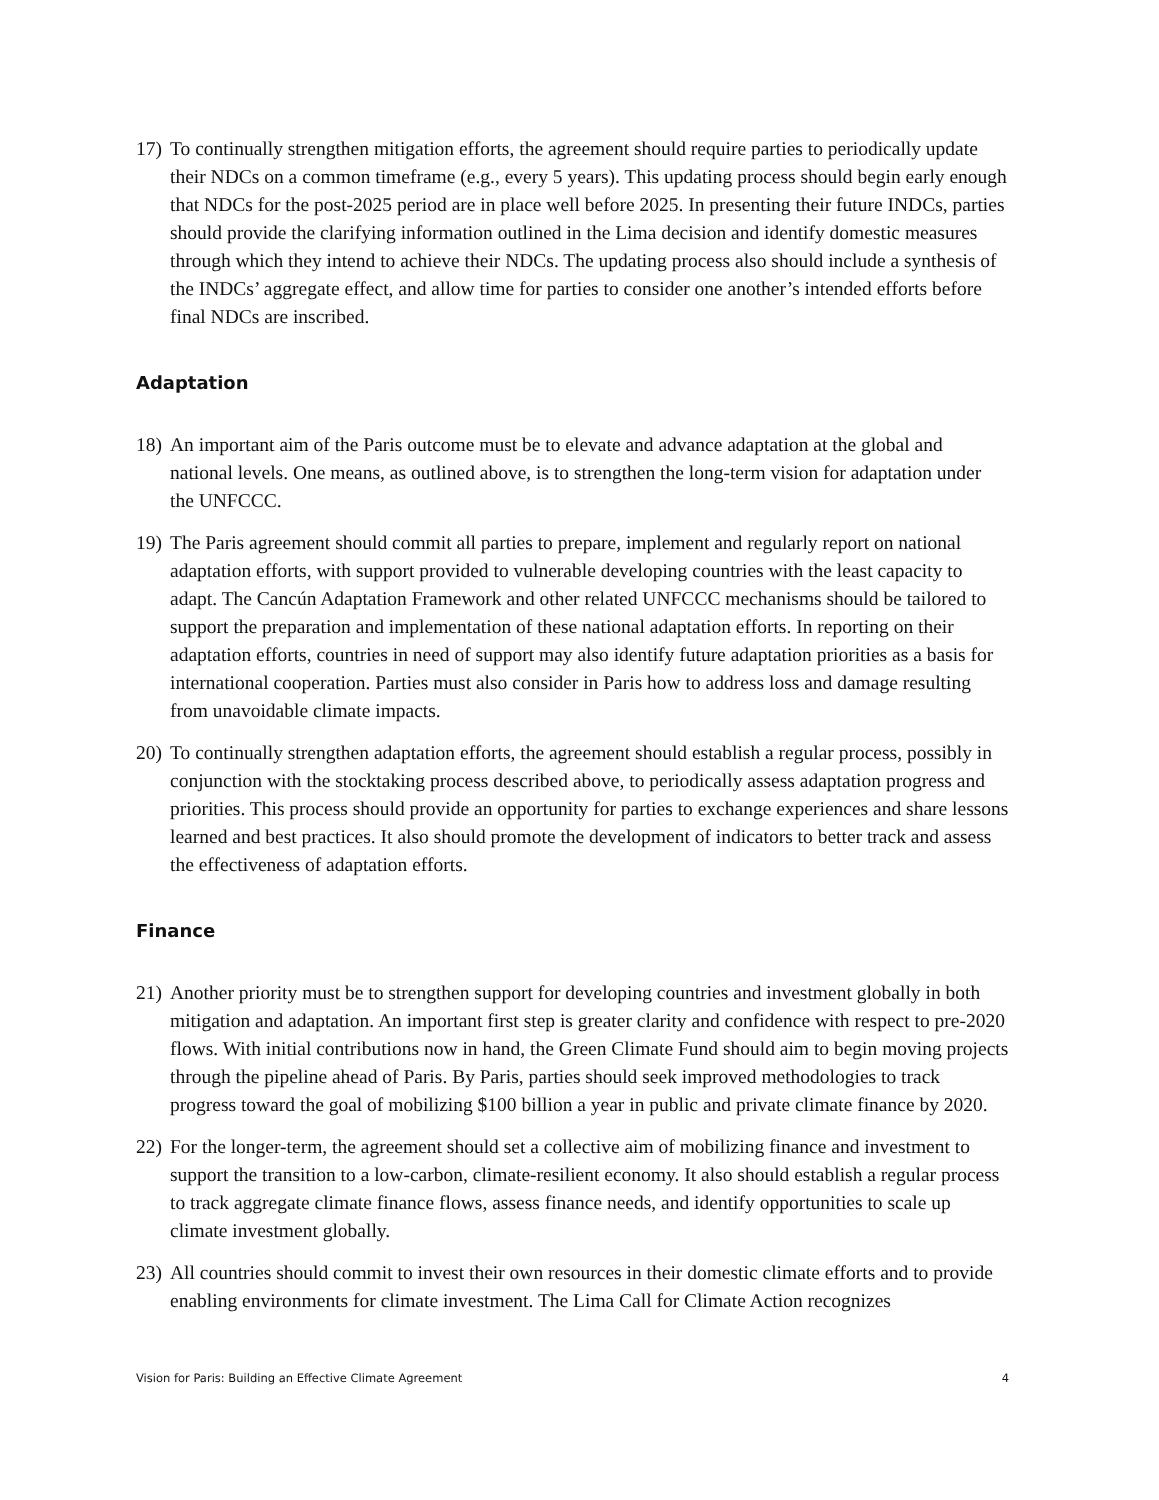17)
To continually strengthen mitigation efforts, the agreement should require parties to periodically update their NDCs on a common timeframe (e.g., every 5 years). This updating process should begin early enough that NDCs for the post-2025 period are in place well before 2025. In presenting their future INDCs, parties should provide the clarifying information outlined in the Lima decision and identify domestic measures through which they intend to achieve their NDCs. The updating process also should include a synthesis of the INDCs’ aggregate effect, and allow time for parties to consider one another’s intended efforts before final NDCs are inscribed.
Adaptation
18)
An important aim of the Paris outcome must be to elevate and advance adaptation at the global and national levels. One means, as outlined above, is to strengthen the long-term vision for adaptation under the UNFCCC.
19)
The Paris agreement should commit all parties to prepare, implement and regularly report on national adaptation efforts, with support provided to vulnerable developing countries with the least capacity to adapt. The Cancún Adaptation Framework and other related UNFCCC mechanisms should be tailored to support the preparation and implementation of these national adaptation efforts. In reporting on their adaptation efforts, countries in need of support may also identify future adaptation priorities as a basis for international cooperation. Parties must also consider in Paris how to address loss and damage resulting from unavoidable climate impacts.
20)
To continually strengthen adaptation efforts, the agreement should establish a regular process, possibly in conjunction with the stocktaking process described above, to periodically assess adaptation progress and priorities. This process should provide an opportunity for parties to exchange experiences and share lessons learned and best practices. It also should promote the development of indicators to better track and assess the effectiveness of adaptation efforts.
Finance
21)
Another priority must be to strengthen support for developing countries and investment globally in both mitigation and adaptation. An important first step is greater clarity and confidence with respect to pre-2020 flows. With initial contributions now in hand, the Green Climate Fund should aim to begin moving projects through the pipeline ahead of Paris. By Paris, parties should seek improved methodologies to track progress toward the goal of mobilizing $100 billion a year in public and private climate finance by 2020.
22)
For the longer-term, the agreement should set a collective aim of mobilizing finance and investment to support the transition to a low-carbon, climate-resilient economy. It also should establish a regular process to track aggregate climate finance flows, assess finance needs, and identify opportunities to scale up climate investment globally.
23)
All countries should commit to invest their own resources in their domestic climate efforts and to provide enabling environments for climate investment. The Lima Call for Climate Action recognizes
Vision for Paris: Building an Effective Climate Agreement 4